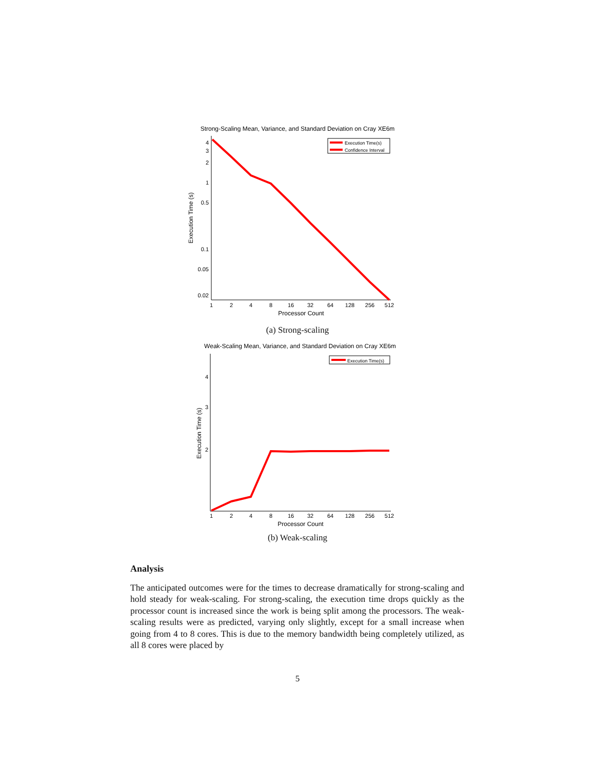Strong-Scaling Mean, Variance, and Standard Deviation on Cray XE6m
4
3
2
1
0.5
0.1
0.05
0.02
1
2
4
8
16
32
64
128
256
512
Processor Count
Execution Time (s)
Execution Time(s)
Confidence Interval
(a) Strong-scaling
Weak-Scaling Mean, Variance, and Standard Deviation on Cray XE6m
4
3
2
1
2
4
8
16
32
64
128
256
512
Processor Count
Execution Time (s)
Execution Time(s)
(b) Weak-scaling
Analysis
The anticipated outcomes were for the times to decrease dramatically for strong-scaling and hold steady for weak-scaling. For strong-scaling, the execution time drops quickly as the processor count is increased since the work is being split among the processors. The weak-scaling results were as predicted, varying only slightly, except for a small increase when going from 4 to 8 cores. This is due to the memory bandwidth being completely utilized, as all 8 cores were placed by
5